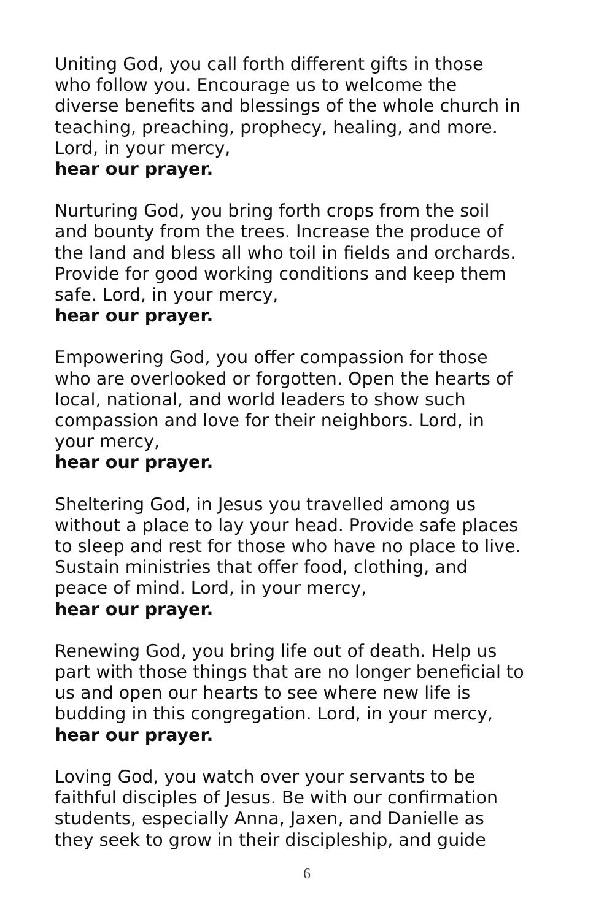Uniting God, you call forth different gifts in those
who follow you. Encourage us to welcome the
diverse benefits and blessings of the whole church in
teaching, preaching, prophecy, healing, and more.
Lord, in your mercy,
hear our prayer.
Nurturing God, you bring forth crops from the soil
and bounty from the trees. Increase the produce of
the land and bless all who toil in fields and orchards.
Provide for good working conditions and keep them
safe. Lord, in your mercy,
hear our prayer.
Empowering God, you offer compassion for those
who are overlooked or forgotten. Open the hearts of
local, national, and world leaders to show such
compassion and love for their neighbors. Lord, in
your mercy,
hear our prayer.
Sheltering God, in Jesus you travelled among us
without a place to lay your head. Provide safe places
to sleep and rest for those who have no place to live.
Sustain ministries that offer food, clothing, and
peace of mind. Lord, in your mercy,
hear our prayer.
Renewing God, you bring life out of death. Help us
part with those things that are no longer beneficial to
us and open our hearts to see where new life is
budding in this congregation. Lord, in your mercy,
hear our prayer.
Loving God, you watch over your servants to be
faithful disciples of Jesus. Be with our confirmation
students, especially Anna, Jaxen, and Danielle as
they seek to grow in their discipleship, and guide
6